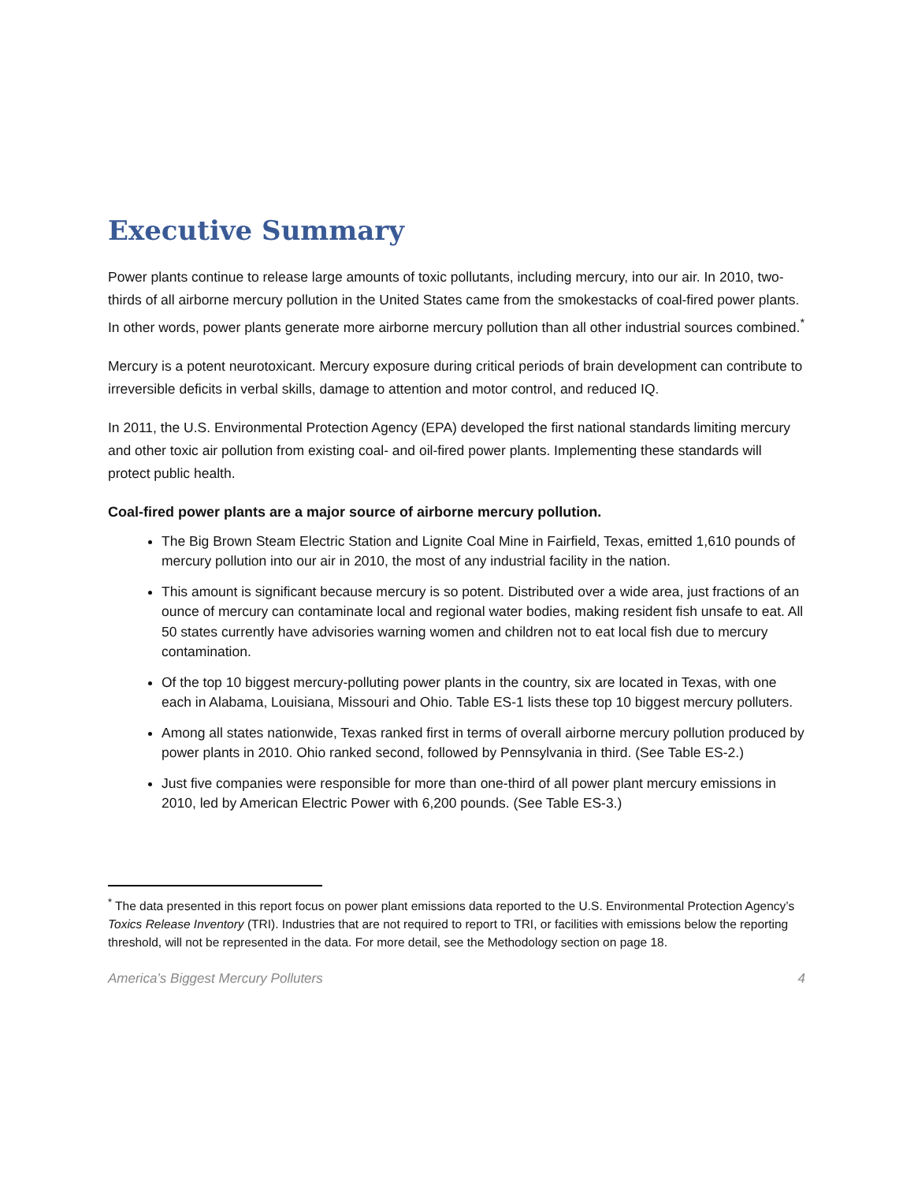Executive Summary
Power plants continue to release large amounts of toxic pollutants, including mercury, into our air. In 2010, two-thirds of all airborne mercury pollution in the United States came from the smokestacks of coal-fired power plants. In other words, power plants generate more airborne mercury pollution than all other industrial sources combined.<sup>*</sup>
Mercury is a potent neurotoxicant. Mercury exposure during critical periods of brain development can contribute to irreversible deficits in verbal skills, damage to attention and motor control, and reduced IQ.
In 2011, the U.S. Environmental Protection Agency (EPA) developed the first national standards limiting mercury and other toxic air pollution from existing coal- and oil-fired power plants. Implementing these standards will protect public health.
Coal-fired power plants are a major source of airborne mercury pollution.
The Big Brown Steam Electric Station and Lignite Coal Mine in Fairfield, Texas, emitted 1,610 pounds of mercury pollution into our air in 2010, the most of any industrial facility in the nation.
This amount is significant because mercury is so potent. Distributed over a wide area, just fractions of an ounce of mercury can contaminate local and regional water bodies, making resident fish unsafe to eat. All 50 states currently have advisories warning women and children not to eat local fish due to mercury contamination.
Of the top 10 biggest mercury-polluting power plants in the country, six are located in Texas, with one each in Alabama, Louisiana, Missouri and Ohio. Table ES-1 lists these top 10 biggest mercury polluters.
Among all states nationwide, Texas ranked first in terms of overall airborne mercury pollution produced by power plants in 2010. Ohio ranked second, followed by Pennsylvania in third. (See Table ES-2.)
Just five companies were responsible for more than one-third of all power plant mercury emissions in 2010, led by American Electric Power with 6,200 pounds. (See Table ES-3.)
<sup>*</sup> The data presented in this report focus on power plant emissions data reported to the U.S. Environmental Protection Agency’s Toxics Release Inventory (TRI). Industries that are not required to report to TRI, or facilities with emissions below the reporting threshold, will not be represented in the data. For more detail, see the Methodology section on page 18.
America’s Biggest Mercury Polluters 4